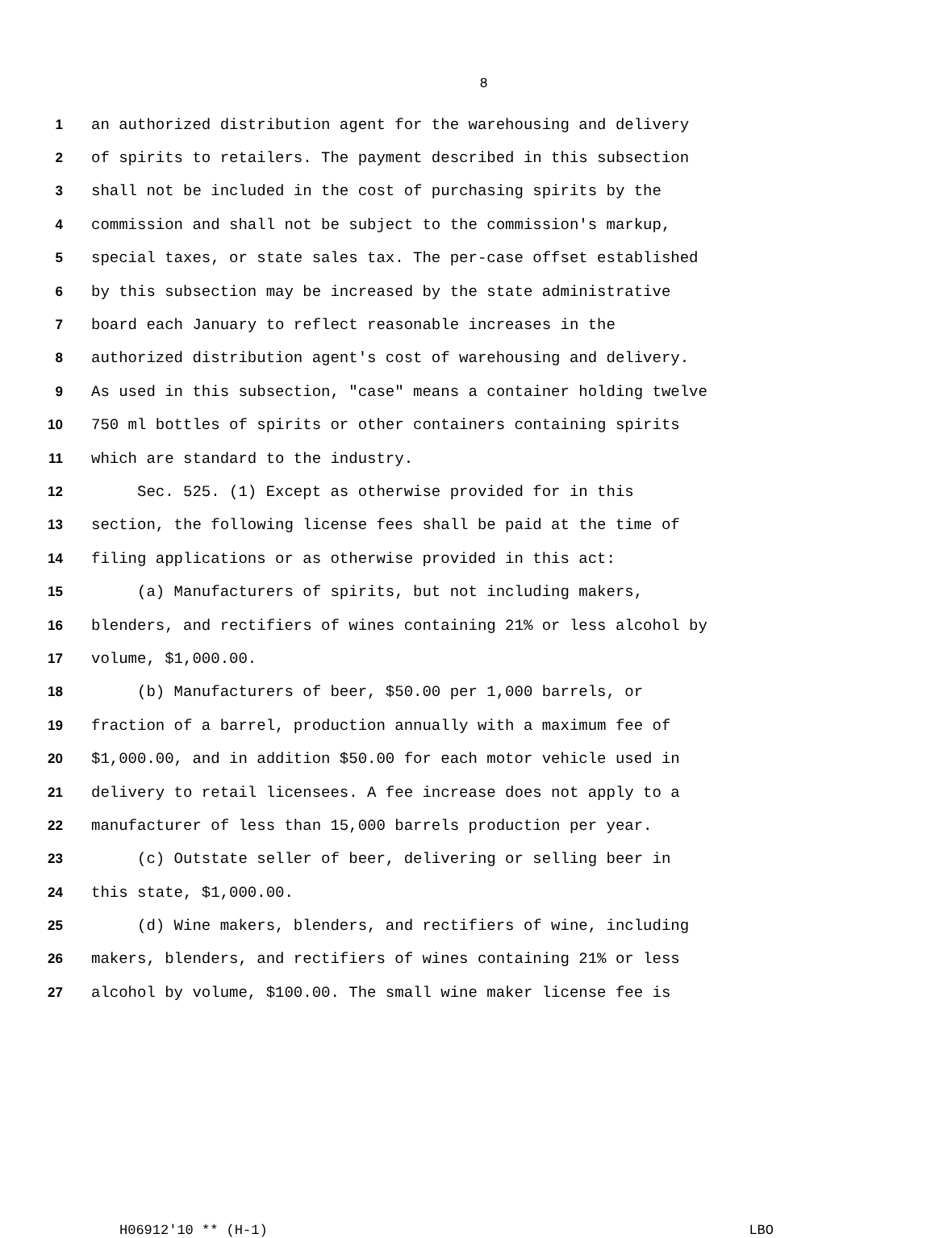8
1 an authorized distribution agent for the warehousing and delivery
2 of spirits to retailers. The payment described in this subsection
3 shall not be included in the cost of purchasing spirits by the
4 commission and shall not be subject to the commission's markup,
5 special taxes, or state sales tax. The per-case offset established
6 by this subsection may be increased by the state administrative
7 board each January to reflect reasonable increases in the
8 authorized distribution agent's cost of warehousing and delivery.
9 As used in this subsection, "case" means a container holding twelve
10 750 ml bottles of spirits or other containers containing spirits
11 which are standard to the industry.
12 Sec. 525. (1) Except as otherwise provided for in this
13 section, the following license fees shall be paid at the time of
14 filing applications or as otherwise provided in this act:
15 (a) Manufacturers of spirits, but not including makers,
16 blenders, and rectifiers of wines containing 21% or less alcohol by
17 volume, $1,000.00.
18 (b) Manufacturers of beer, $50.00 per 1,000 barrels, or
19 fraction of a barrel, production annually with a maximum fee of
20 $1,000.00, and in addition $50.00 for each motor vehicle used in
21 delivery to retail licensees. A fee increase does not apply to a
22 manufacturer of less than 15,000 barrels production per year.
23 (c) Outstate seller of beer, delivering or selling beer in
24 this state, $1,000.00.
25 (d) Wine makers, blenders, and rectifiers of wine, including
26 makers, blenders, and rectifiers of wines containing 21% or less
27 alcohol by volume, $100.00. The small wine maker license fee is
H06912'10 ** (H-1) LBO